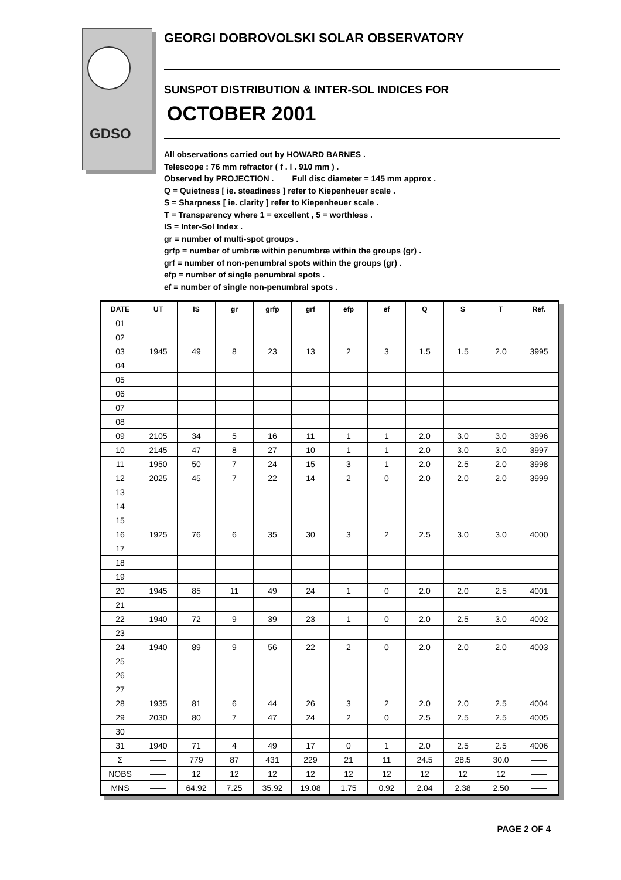GDSO
GEORGI DOBROVOLSKI SOLAR OBSERVATORY
SUNSPOT DISTRIBUTION & INTER-SOL INDICES FOR
OCTOBER 2001
All observations carried out by HOWARD BARNES .
Telescope : 76 mm refractor ( f . l . 910 mm ) .
Observed by PROJECTION . Full disc diameter = 145 mm approx .
Q = Quietness [ ie. steadiness ] refer to Kiepenheuer scale .
S = Sharpness [ ie. clarity ] refer to Kiepenheuer scale .
T = Transparency where 1 = excellent , 5 = worthless .
IS = Inter-Sol Index .
gr = number of multi-spot groups .
grfp = number of umbræ within penumbræ within the groups (gr) .
grf = number of non-penumbral spots within the groups (gr) .
efp = number of single penumbral spots .
ef = number of single non-penumbral spots .
| DATE | UT | IS | gr | grfp | grf | efp | ef | Q | S | T | Ref. |
| --- | --- | --- | --- | --- | --- | --- | --- | --- | --- | --- | --- |
| 01 | | | | | | | | | | | |
| 02 | | | | | | | | | | | |
| 03 | 1945 | 49 | 8 | 23 | 13 | 2 | 3 | 1.5 | 1.5 | 2.0 | 3995 |
| 04 | | | | | | | | | | | |
| 05 | | | | | | | | | | | |
| 06 | | | | | | | | | | | |
| 07 | | | | | | | | | | | |
| 08 | | | | | | | | | | | |
| 09 | 2105 | 34 | 5 | 16 | 11 | 1 | 1 | 2.0 | 3.0 | 3.0 | 3996 |
| 10 | 2145 | 47 | 8 | 27 | 10 | 1 | 1 | 2.0 | 3.0 | 3.0 | 3997 |
| 11 | 1950 | 50 | 7 | 24 | 15 | 3 | 1 | 2.0 | 2.5 | 2.0 | 3998 |
| 12 | 2025 | 45 | 7 | 22 | 14 | 2 | 0 | 2.0 | 2.0 | 2.0 | 3999 |
| 13 | | | | | | | | | | | |
| 14 | | | | | | | | | | | |
| 15 | | | | | | | | | | | |
| 16 | 1925 | 76 | 6 | 35 | 30 | 3 | 2 | 2.5 | 3.0 | 3.0 | 4000 |
| 17 | | | | | | | | | | | |
| 18 | | | | | | | | | | | |
| 19 | | | | | | | | | | | |
| 20 | 1945 | 85 | 11 | 49 | 24 | 1 | 0 | 2.0 | 2.0 | 2.5 | 4001 |
| 21 | | | | | | | | | | | |
| 22 | 1940 | 72 | 9 | 39 | 23 | 1 | 0 | 2.0 | 2.5 | 3.0 | 4002 |
| 23 | | | | | | | | | | | |
| 24 | 1940 | 89 | 9 | 56 | 22 | 2 | 0 | 2.0 | 2.0 | 2.0 | 4003 |
| 25 | | | | | | | | | | | |
| 26 | | | | | | | | | | | |
| 27 | | | | | | | | | | | |
| 28 | 1935 | 81 | 6 | 44 | 26 | 3 | 2 | 2.0 | 2.0 | 2.5 | 4004 |
| 29 | 2030 | 80 | 7 | 47 | 24 | 2 | 0 | 2.5 | 2.5 | 2.5 | 4005 |
| 30 | | | | | | | | | | | |
| 31 | 1940 | 71 | 4 | 49 | 17 | 0 | 1 | 2.0 | 2.5 | 2.5 | 4006 |
| Σ | —— | 779 | 87 | 431 | 229 | 21 | 11 | 24.5 | 28.5 | 30.0 | —— |
| NOBS | —— | 12 | 12 | 12 | 12 | 12 | 12 | 12 | 12 | 12 | —— |
| MNS | —— | 64.92 | 7.25 | 35.92 | 19.08 | 1.75 | 0.92 | 2.04 | 2.38 | 2.50 | —— |
PAGE 2 OF 4